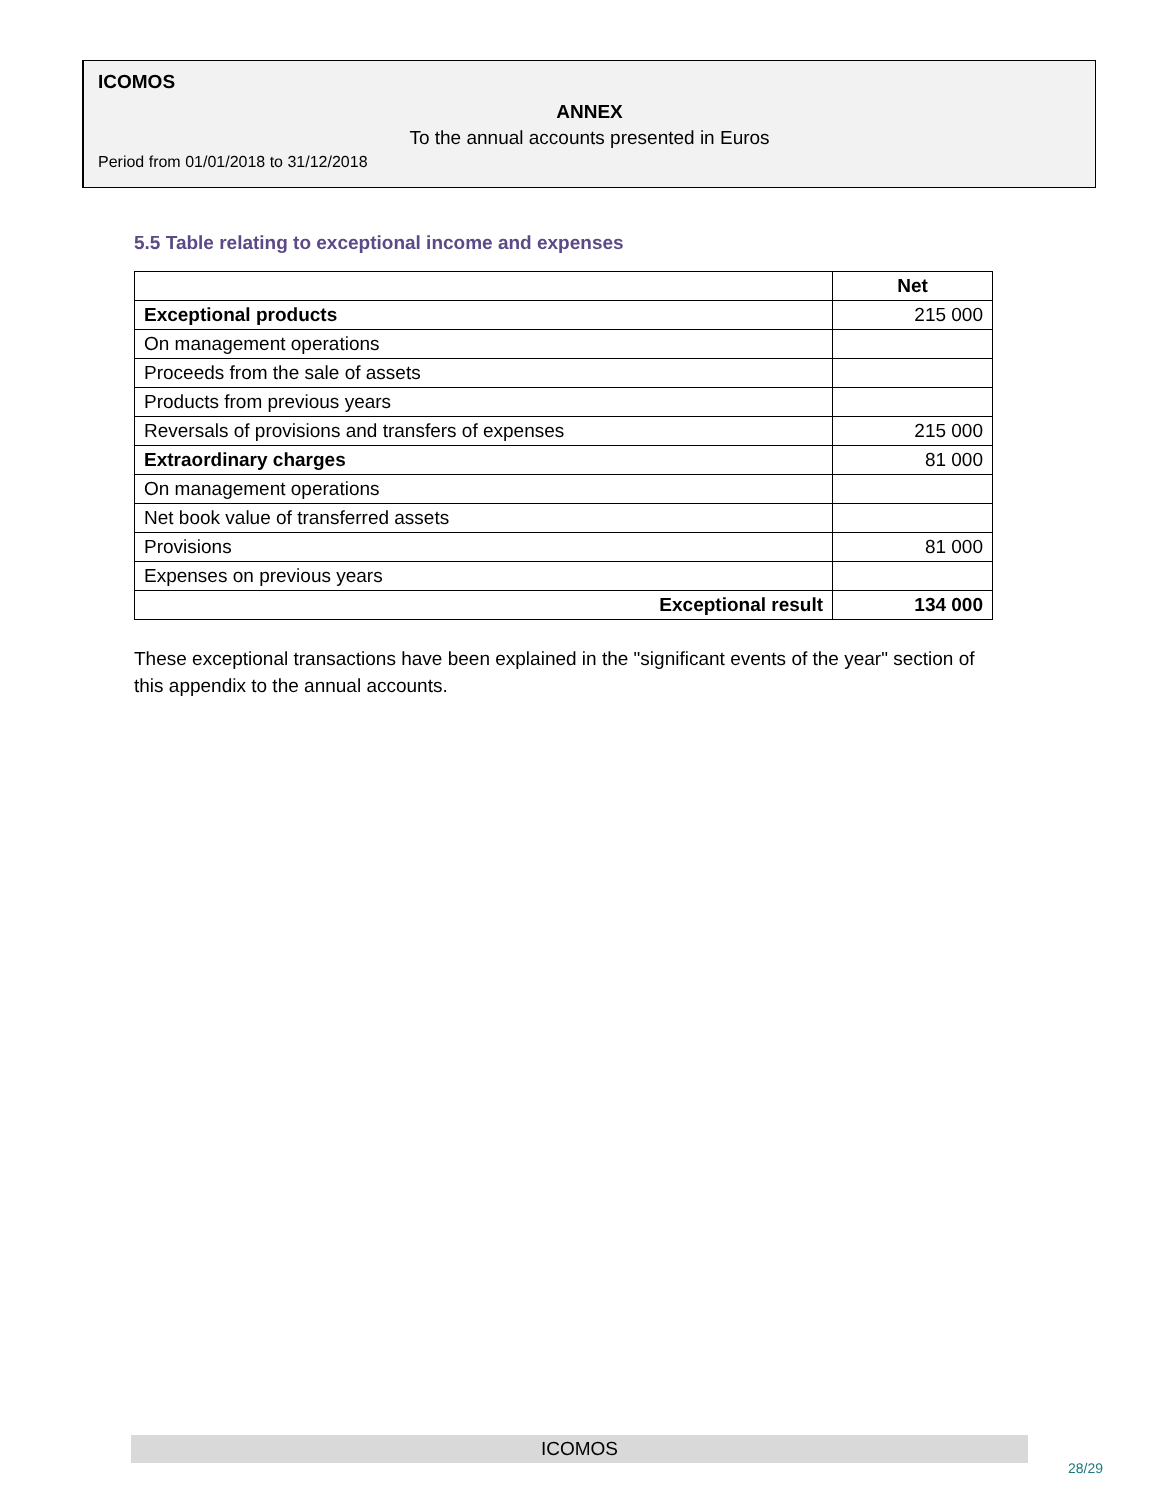ICOMOS
ANNEX
To the annual accounts presented in Euros
Period from 01/01/2018 to 31/12/2018
5.5 Table relating to exceptional income and expenses
| | Net |
| --- | --- |
| Exceptional products | 215 000 |
| On management operations | |
| Proceeds from the sale of assets | |
| Products from previous years | |
| Reversals of provisions and transfers of expenses | 215 000 |
| Extraordinary charges | 81 000 |
| On management operations | |
| Net book value of transferred assets | |
| Provisions | 81 000 |
| Expenses on previous years | |
| Exceptional result | 134 000 |
These exceptional transactions have been explained in the "significant events of the year" section of this appendix to the annual accounts.
ICOMOS
28/29